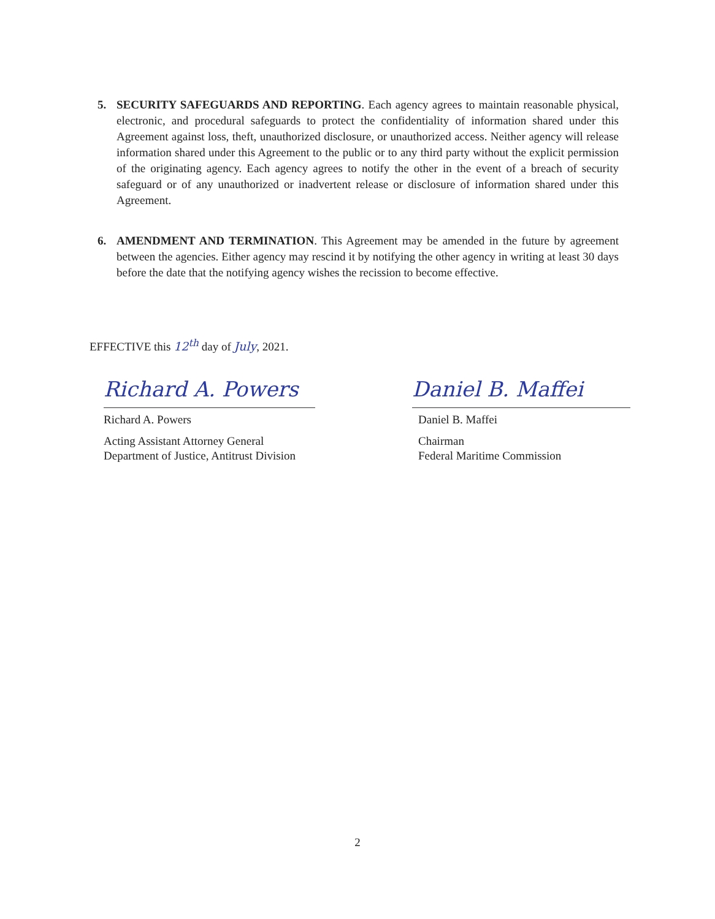5. SECURITY SAFEGUARDS AND REPORTING. Each agency agrees to maintain reasonable physical, electronic, and procedural safeguards to protect the confidentiality of information shared under this Agreement against loss, theft, unauthorized disclosure, or unauthorized access. Neither agency will release information shared under this Agreement to the public or to any third party without the explicit permission of the originating agency. Each agency agrees to notify the other in the event of a breach of security safeguard or of any unauthorized or inadvertent release or disclosure of information shared under this Agreement.
6. AMENDMENT AND TERMINATION. This Agreement may be amended in the future by agreement between the agencies. Either agency may rescind it by notifying the other agency in writing at least 30 days before the date that the notifying agency wishes the recission to become effective.
EFFECTIVE this 12<sup>th</sup> day of July, 2021.
Richard A. Powers
Richard A. Powers
Acting Assistant Attorney General
Department of Justice, Antitrust Division
Daniel B. Maffei
Daniel B. Maffei
Chairman
Federal Maritime Commission
2